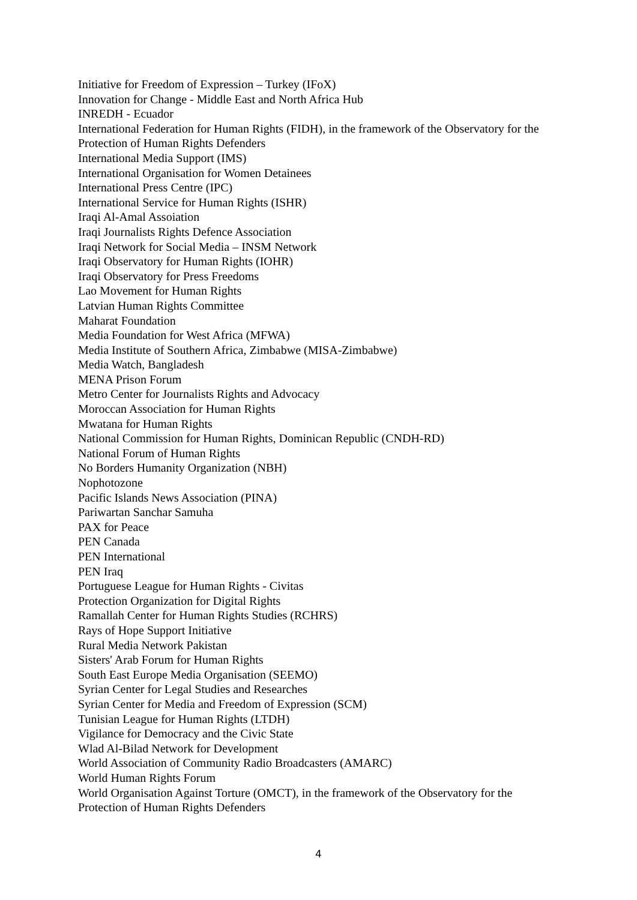Initiative for Freedom of Expression – Turkey (IFoX)
Innovation for Change - Middle East and North Africa Hub
INREDH - Ecuador
International Federation for Human Rights (FIDH), in the framework of the Observatory for the Protection of Human Rights Defenders
International Media Support (IMS)
International Organisation for Women Detainees
International Press Centre (IPC)
International Service for Human Rights (ISHR)
Iraqi Al-Amal Assoiation
Iraqi Journalists Rights Defence Association
Iraqi Network for Social Media – INSM Network
Iraqi Observatory for Human Rights (IOHR)
Iraqi Observatory for Press Freedoms
Lao Movement for Human Rights
Latvian Human Rights Committee
Maharat Foundation
Media Foundation for West Africa (MFWA)
Media Institute of Southern Africa, Zimbabwe (MISA-Zimbabwe)
Media Watch, Bangladesh
MENA Prison Forum
Metro Center for Journalists Rights and Advocacy
Moroccan Association for Human Rights
Mwatana for Human Rights
National Commission for Human Rights, Dominican Republic (CNDH-RD)
National Forum of Human Rights
No Borders Humanity Organization (NBH)
Nophotozone
Pacific Islands News Association (PINA)
Pariwartan Sanchar Samuha
PAX for Peace
PEN Canada
PEN International
PEN Iraq
Portuguese League for Human Rights - Civitas
Protection Organization for Digital Rights
Ramallah Center for Human Rights Studies (RCHRS)
Rays of Hope Support Initiative
Rural Media Network Pakistan
Sisters' Arab Forum for Human Rights
South East Europe Media Organisation (SEEMO)
Syrian Center for Legal Studies and Researches
Syrian Center for Media and Freedom of Expression (SCM)
Tunisian League for Human Rights (LTDH)
Vigilance for Democracy and the Civic State
Wlad Al-Bilad Network for Development
World Association of Community Radio Broadcasters (AMARC)
World Human Rights Forum
World Organisation Against Torture (OMCT), in the framework of the Observatory for the Protection of Human Rights Defenders
4